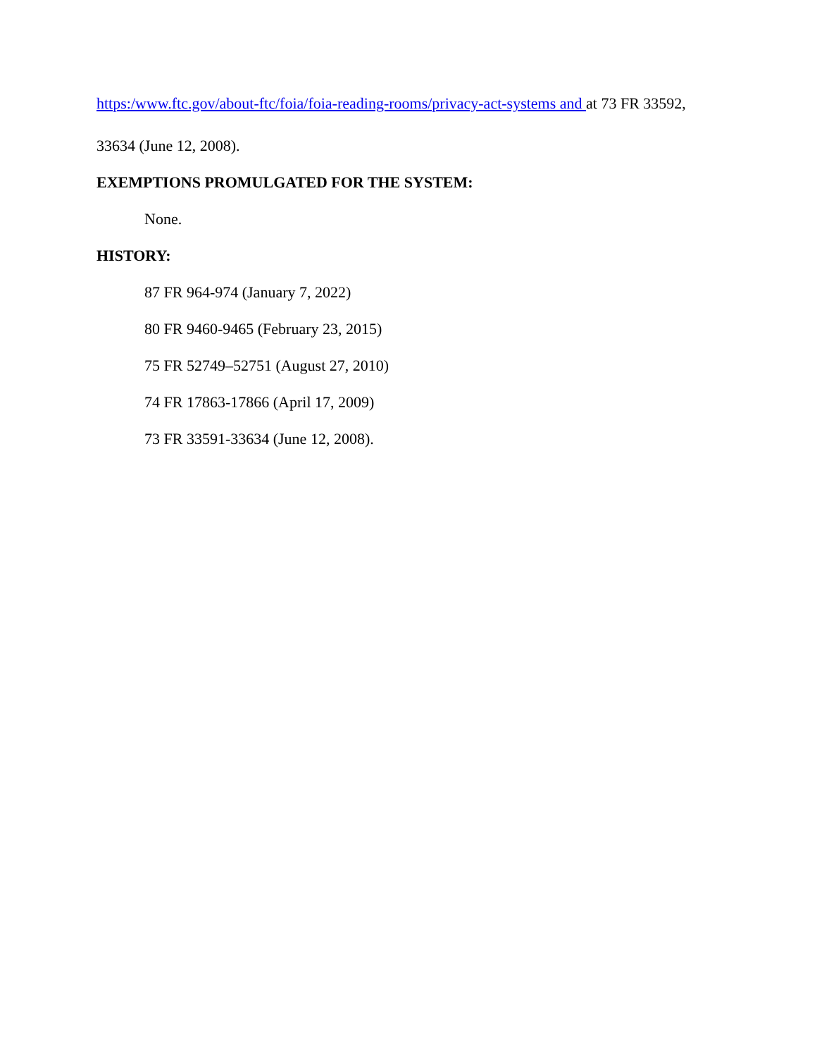https:/www.ftc.gov/about-ftc/foia/foia-reading-rooms/privacy-act-systems and at 73 FR 33592,
33634 (June 12, 2008).
EXEMPTIONS PROMULGATED FOR THE SYSTEM:
None.
HISTORY:
87 FR 964-974 (January 7, 2022)
80 FR 9460-9465 (February 23, 2015)
75 FR 52749–52751 (August 27, 2010)
74 FR 17863-17866 (April 17, 2009)
73 FR 33591-33634 (June 12, 2008).